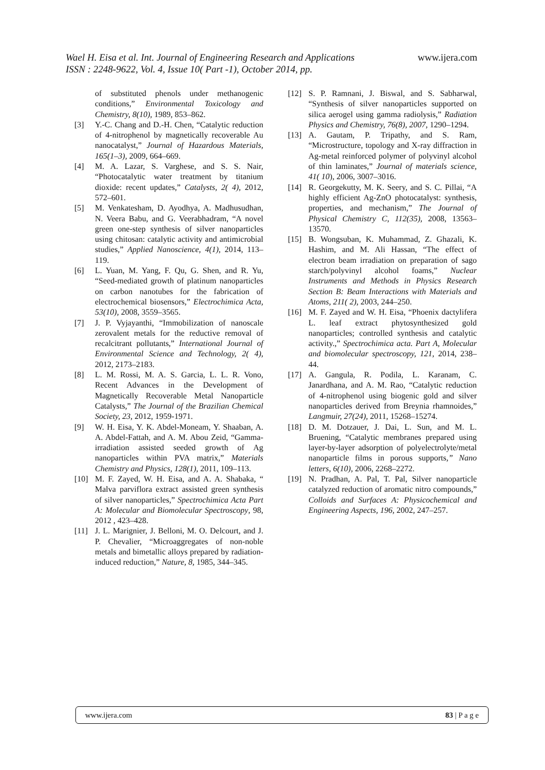Wael H. Eisa et al. Int. Journal of Engineering Research and Applications www.ijera.com
ISSN : 2248-9622, Vol. 4, Issue 10( Part -1), October 2014, pp.
of substituted phenols under methanogenic conditions,” Environmental Toxicology and Chemistry, 8(10), 1989, 853–862.
[3] Y.-C. Chang and D.-H. Chen, “Catalytic reduction of 4-nitrophenol by magnetically recoverable Au nanocatalyst,” Journal of Hazardous Materials, 165(1–3), 2009, 664–669.
[4] M. A. Lazar, S. Varghese, and S. S. Nair, “Photocatalytic water treatment by titanium dioxide: recent updates,” Catalysts, 2( 4), 2012, 572–601.
[5] M. Venkatesham, D. Ayodhya, A. Madhusudhan, N. Veera Babu, and G. Veerabhadram, “A novel green one-step synthesis of silver nanoparticles using chitosan: catalytic activity and antimicrobial studies,” Applied Nanoscience, 4(1), 2014, 113–119.
[6] L. Yuan, M. Yang, F. Qu, G. Shen, and R. Yu, “Seed-mediated growth of platinum nanoparticles on carbon nanotubes for the fabrication of electrochemical biosensors,” Electrochimica Acta, 53(10), 2008, 3559–3565.
[7] J. P. Vyjayanthi, “Immobilization of nanoscale zerovalent metals for the reductive removal of recalcitrant pollutants,” International Journal of Environmental Science and Technology, 2( 4), 2012, 2173–2183.
[8] L. M. Rossi, M. A. S. Garcia, L. L. R. Vono, Recent Advances in the Development of Magnetically Recoverable Metal Nanoparticle Catalysts,” The Journal of the Brazilian Chemical Society, 23, 2012, 1959-1971.
[9] W. H. Eisa, Y. K. Abdel-Moneam, Y. Shaaban, A. A. Abdel-Fattah, and A. M. Abou Zeid, “Gamma-irradiation assisted seeded growth of Ag nanoparticles within PVA matrix,” Materials Chemistry and Physics, 128(1), 2011, 109–113.
[10] M. F. Zayed, W. H. Eisa, and A. A. Shabaka, “ Malva parviflora extract assisted green synthesis of silver nanoparticles,” Spectrochimica Acta Part A: Molecular and Biomolecular Spectroscopy, 98, 2012 , 423–428.
[11] J. L. Marignier, J. Belloni, M. O. Delcourt, and J. P. Chevalier, “Microaggregates of non-noble metals and bimetallic alloys prepared by radiation-induced reduction,” Nature, 8, 1985, 344–345.
[12] S. P. Ramnani, J. Biswal, and S. Sabharwal, “Synthesis of silver nanoparticles supported on silica aerogel using gamma radiolysis,” Radiation Physics and Chemistry, 76(8), 2007, 1290–1294.
[13] A. Gautam, P. Tripathy, and S. Ram, “Microstructure, topology and X-ray diffraction in Ag-metal reinforced polymer of polyvinyl alcohol of thin laminates,” Journal of materials science, 41( 10), 2006, 3007–3016.
[14] R. Georgekutty, M. K. Seery, and S. C. Pillai, “A highly efficient Ag-ZnO photocatalyst: synthesis, properties, and mechanism,” The Journal of Physical Chemistry C, 112(35), 2008, 13563–13570.
[15] B. Wongsuban, K. Muhammad, Z. Ghazali, K. Hashim, and M. Ali Hassan, “The effect of electron beam irradiation on preparation of sago starch/polyvinyl alcohol foams,” Nuclear Instruments and Methods in Physics Research Section B: Beam Interactions with Materials and Atoms, 211( 2), 2003, 244–250.
[16] M. F. Zayed and W. H. Eisa, “Phoenix dactylifera L. leaf extract phytosynthesized gold nanoparticles; controlled synthesis and catalytic activity.,” Spectrochimica acta. Part A, Molecular and biomolecular spectroscopy, 121, 2014, 238–44.
[17] A. Gangula, R. Podila, L. Karanam, C. Janardhana, and A. M. Rao, “Catalytic reduction of 4-nitrophenol using biogenic gold and silver nanoparticles derived from Breynia rhamnoides,” Langmuir, 27(24), 2011, 15268–15274.
[18] D. M. Dotzauer, J. Dai, L. Sun, and M. L. Bruening, “Catalytic membranes prepared using layer-by-layer adsorption of polyelectrolyte/metal nanoparticle films in porous supports,” Nano letters, 6(10), 2006, 2268–2272.
[19] N. Pradhan, A. Pal, T. Pal, Silver nanoparticle catalyzed reduction of aromatic nitro compounds,” Colloids and Surfaces A: Physicochemical and Engineering Aspects, 196, 2002, 247–257.
www.ijera.com 83 | P a g e